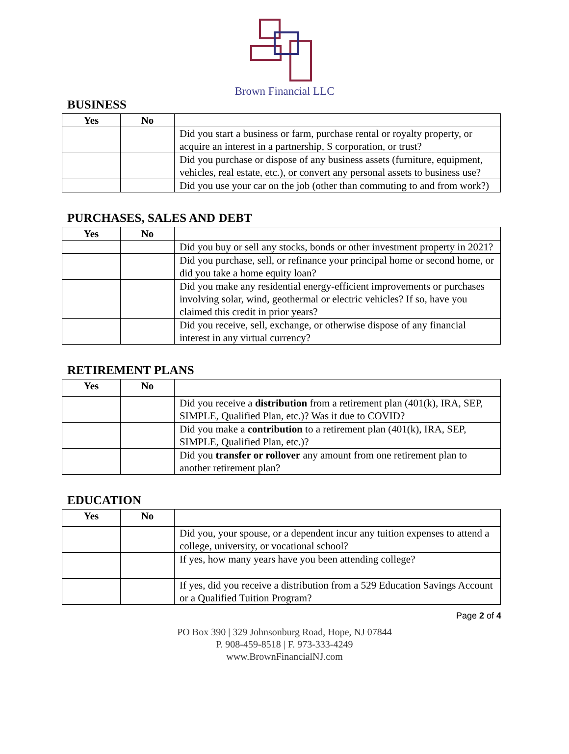Brown Financial LLC
BUSINESS
| Yes | No | |
| --- | --- | --- |
| | | Did you start a business or farm, purchase rental or royalty property, or acquire an interest in a partnership, S corporation, or trust? |
| | | Did you purchase or dispose of any business assets (furniture, equipment, vehicles, real estate, etc.), or convert any personal assets to business use? |
| | | Did you use your car on the job (other than commuting to and from work?) |
PURCHASES, SALES AND DEBT
| Yes | No | |
| --- | --- | --- |
| | | Did you buy or sell any stocks, bonds or other investment property in 2021? |
| | | Did you purchase, sell, or refinance your principal home or second home, or did you take a home equity loan? |
| | | Did you make any residential energy-efficient improvements or purchases involving solar, wind, geothermal or electric vehicles? If so, have you claimed this credit in prior years? |
| | | Did you receive, sell, exchange, or otherwise dispose of any financial interest in any virtual currency? |
RETIREMENT PLANS
| Yes | No | |
| --- | --- | --- |
| | | Did you receive a distribution from a retirement plan (401(k), IRA, SEP, SIMPLE, Qualified Plan, etc.)? Was it due to COVID? |
| | | Did you make a contribution to a retirement plan (401(k), IRA, SEP, SIMPLE, Qualified Plan, etc.)? |
| | | Did you transfer or rollover any amount from one retirement plan to another retirement plan? |
EDUCATION
| Yes | No | |
| --- | --- | --- |
| | | Did you, your spouse, or a dependent incur any tuition expenses to attend a college, university, or vocational school? |
| | | If yes, how many years have you been attending college? |
| | | If yes, did you receive a distribution from a 529 Education Savings Account or a Qualified Tuition Program? |
Page 2 of 4
PO Box 390 | 329 Johnsonburg Road, Hope, NJ 07844
P. 908-459-8518 | F. 973-333-4249
www.BrownFinancialNJ.com